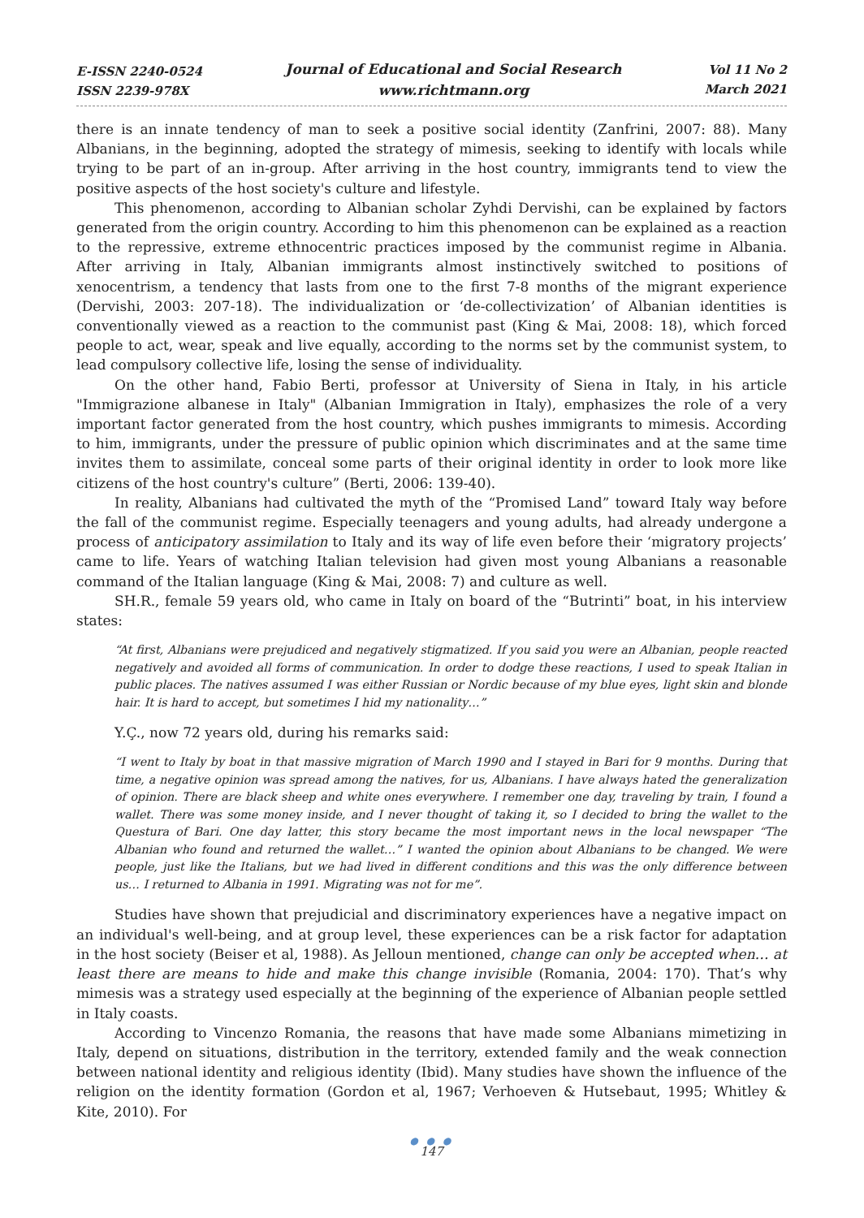E-ISSN 2240-0524
ISSN 2239-978X
Journal of Educational and Social Research
www.richtmann.org
Vol 11 No 2
March 2021
there is an innate tendency of man to seek a positive social identity (Zanfrini, 2007: 88). Many Albanians, in the beginning, adopted the strategy of mimesis, seeking to identify with locals while trying to be part of an in-group. After arriving in the host country, immigrants tend to view the positive aspects of the host society's culture and lifestyle.
This phenomenon, according to Albanian scholar Zyhdi Dervishi, can be explained by factors generated from the origin country. According to him this phenomenon can be explained as a reaction to the repressive, extreme ethnocentric practices imposed by the communist regime in Albania. After arriving in Italy, Albanian immigrants almost instinctively switched to positions of xenocentrism, a tendency that lasts from one to the first 7-8 months of the migrant experience (Dervishi, 2003: 207-18). The individualization or ‘de-collectivization’ of Albanian identities is conventionally viewed as a reaction to the communist past (King & Mai, 2008: 18), which forced people to act, wear, speak and live equally, according to the norms set by the communist system, to lead compulsory collective life, losing the sense of individuality.
On the other hand, Fabio Berti, professor at University of Siena in Italy, in his article "Immigrazione albanese in Italy" (Albanian Immigration in Italy), emphasizes the role of a very important factor generated from the host country, which pushes immigrants to mimesis. According to him, immigrants, under the pressure of public opinion which discriminates and at the same time invites them to assimilate, conceal some parts of their original identity in order to look more like citizens of the host country's culture” (Berti, 2006: 139-40).
In reality, Albanians had cultivated the myth of the “Promised Land” toward Italy way before the fall of the communist regime. Especially teenagers and young adults, had already undergone a process of anticipatory assimilation to Italy and its way of life even before their ‘migratory projects’ came to life. Years of watching Italian television had given most young Albanians a reasonable command of the Italian language (King & Mai, 2008: 7) and culture as well.
SH.R., female 59 years old, who came in Italy on board of the “Butrinti” boat, in his interview states:
“At first, Albanians were prejudiced and negatively stigmatized. If you said you were an Albanian, people reacted negatively and avoided all forms of communication. In order to dodge these reactions, I used to speak Italian in public places. The natives assumed I was either Russian or Nordic because of my blue eyes, light skin and blonde hair. It is hard to accept, but sometimes I hid my nationality…”
Y.Ç., now 72 years old, during his remarks said:
“I went to Italy by boat in that massive migration of March 1990 and I stayed in Bari for 9 months. During that time, a negative opinion was spread among the natives, for us, Albanians. I have always hated the generalization of opinion. There are black sheep and white ones everywhere. I remember one day, traveling by train, I found a wallet. There was some money inside, and I never thought of taking it, so I decided to bring the wallet to the Questura of Bari. One day latter, this story became the most important news in the local newspaper “The Albanian who found and returned the wallet…” I wanted the opinion about Albanians to be changed. We were people, just like the Italians, but we had lived in different conditions and this was the only difference between us… I returned to Albania in 1991. Migrating was not for me”.
Studies have shown that prejudicial and discriminatory experiences have a negative impact on an individual's well-being, and at group level, these experiences can be a risk factor for adaptation in the host society (Beiser et al, 1988). As Jelloun mentioned, change can only be accepted when… at least there are means to hide and make this change invisible (Romania, 2004: 170). That’s why mimesis was a strategy used especially at the beginning of the experience of Albanian people settled in Italy coasts.
According to Vincenzo Romania, the reasons that have made some Albanians mimetizing in Italy, depend on situations, distribution in the territory, extended family and the weak connection between national identity and religious identity (Ibid). Many studies have shown the influence of the religion on the identity formation (Gordon et al, 1967; Verhoeven & Hutsebaut, 1995; Whitley & Kite, 2010). For
● ● ●
147